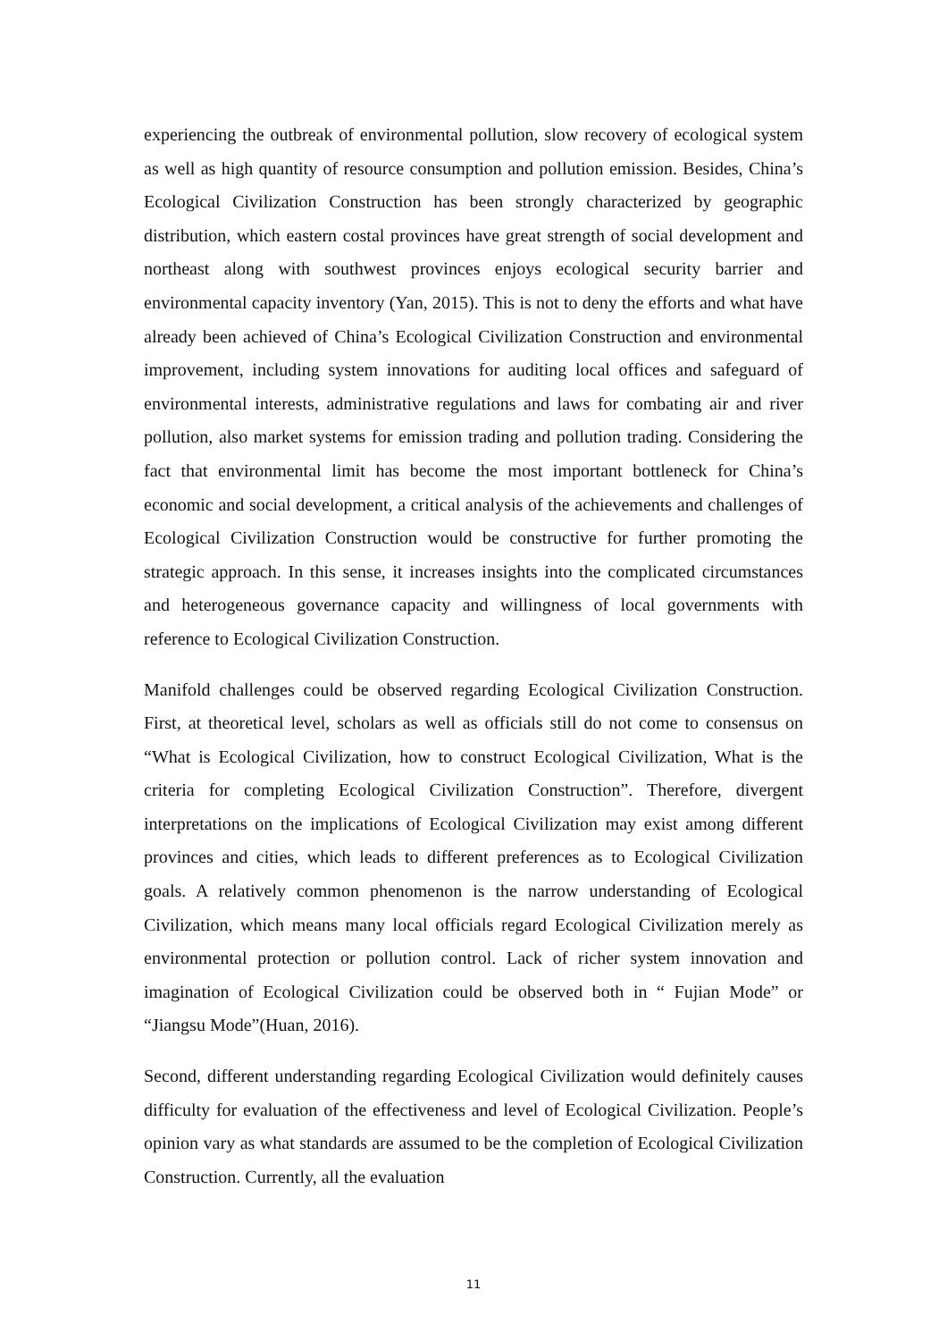experiencing the outbreak of environmental pollution, slow recovery of ecological system as well as high quantity of resource consumption and pollution emission. Besides, China’s Ecological Civilization Construction has been strongly characterized by geographic distribution, which eastern costal provinces have great strength of social development and northeast along with southwest provinces enjoys ecological security barrier and environmental capacity inventory (Yan, 2015). This is not to deny the efforts and what have already been achieved of China’s Ecological Civilization Construction and environmental improvement, including system innovations for auditing local offices and safeguard of environmental interests, administrative regulations and laws for combating air and river pollution, also market systems for emission trading and pollution trading. Considering the fact that environmental limit has become the most important bottleneck for China’s economic and social development, a critical analysis of the achievements and challenges of Ecological Civilization Construction would be constructive for further promoting the strategic approach. In this sense, it increases insights into the complicated circumstances and heterogeneous governance capacity and willingness of local governments with reference to Ecological Civilization Construction.
Manifold challenges could be observed regarding Ecological Civilization Construction. First, at theoretical level, scholars as well as officials still do not come to consensus on “What is Ecological Civilization, how to construct Ecological Civilization, What is the criteria for completing Ecological Civilization Construction”. Therefore, divergent interpretations on the implications of Ecological Civilization may exist among different provinces and cities, which leads to different preferences as to Ecological Civilization goals. A relatively common phenomenon is the narrow understanding of Ecological Civilization, which means many local officials regard Ecological Civilization merely as environmental protection or pollution control. Lack of richer system innovation and imagination of Ecological Civilization could be observed both in “ Fujian Mode” or “Jiangsu Mode”(Huan, 2016).
Second, different understanding regarding Ecological Civilization would definitely causes difficulty for evaluation of the effectiveness and level of Ecological Civilization. People’s opinion vary as what standards are assumed to be the completion of Ecological Civilization Construction. Currently, all the evaluation
11